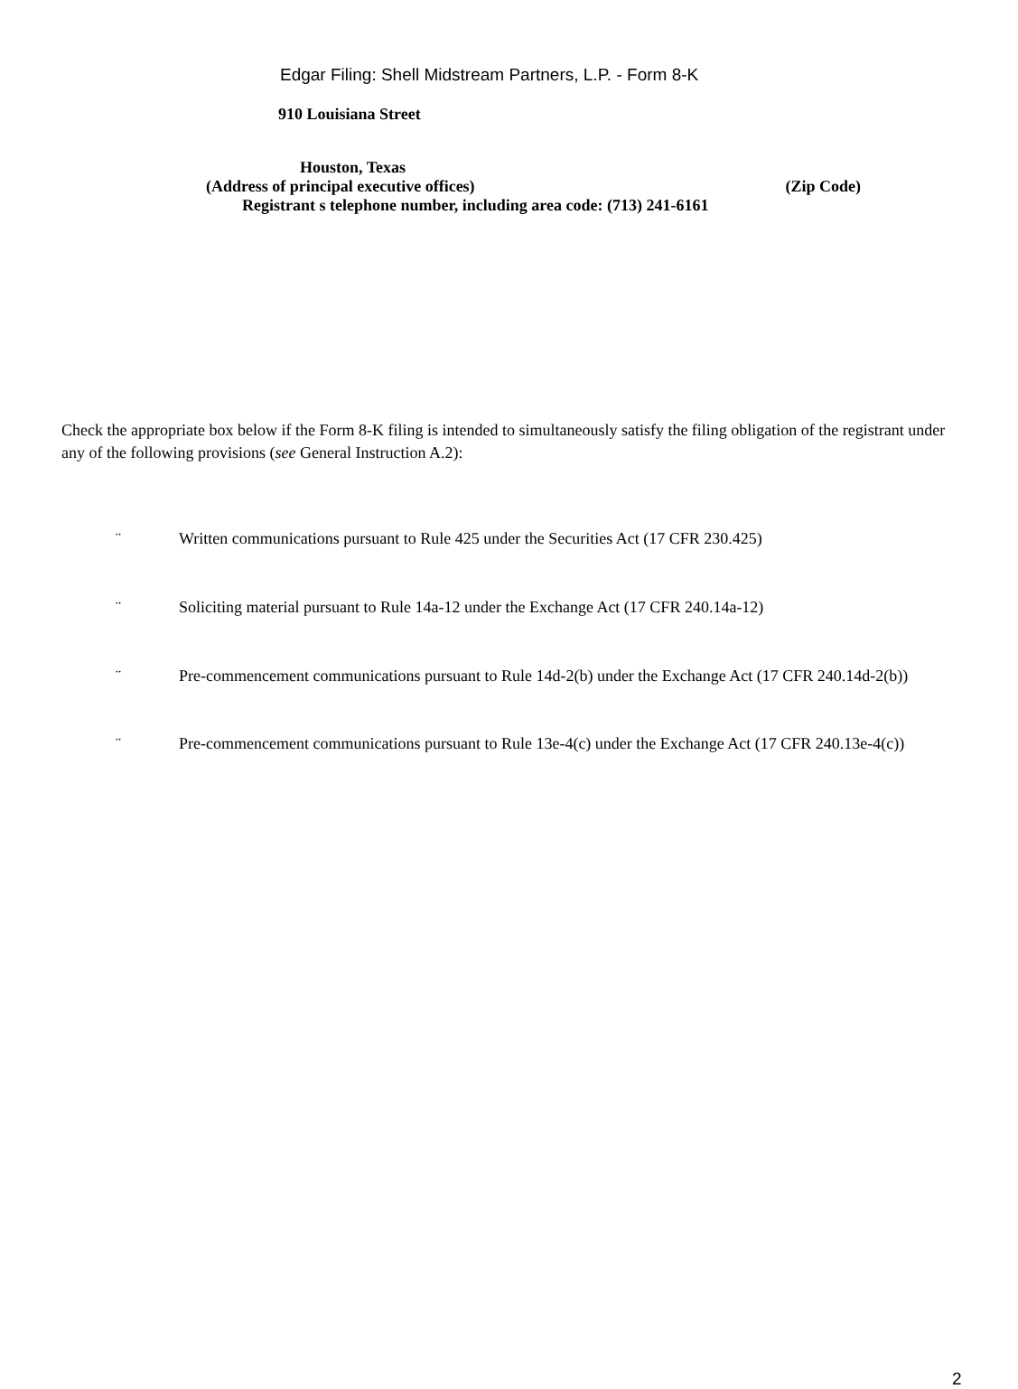Edgar Filing: Shell Midstream Partners, L.P. - Form 8-K
910 Louisiana Street
Houston, Texas
(Address of principal executive offices) (Zip Code)
Registrant s telephone number, including area code: (713) 241-6161
Check the appropriate box below if the Form 8-K filing is intended to simultaneously satisfy the filing obligation of the registrant under any of the following provisions (see General Instruction A.2):
¨ Written communications pursuant to Rule 425 under the Securities Act (17 CFR 230.425)
¨ Soliciting material pursuant to Rule 14a-12 under the Exchange Act (17 CFR 240.14a-12)
¨ Pre-commencement communications pursuant to Rule 14d-2(b) under the Exchange Act (17 CFR 240.14d-2(b))
¨ Pre-commencement communications pursuant to Rule 13e-4(c) under the Exchange Act (17 CFR 240.13e-4(c))
2